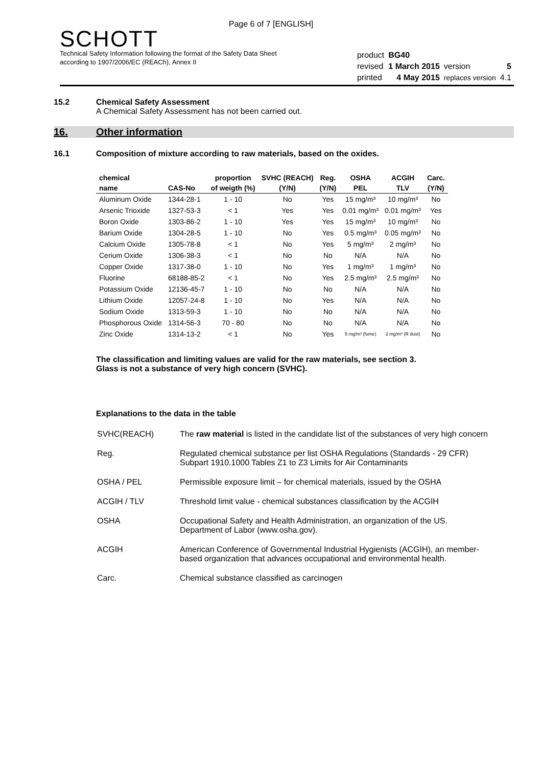Page 6 of 7 [ENGLISH]
SCHOTT
Technical Safety Information following the format of the Safety Data Sheet
according to 1907/2006/EC (REACh), Annex II
| product | BG40 | | |
| revised | 1 March 2015 | version | 5 |
| printed | 4 May 2015 | replaces version | 4.1 |
15.2 Chemical Safety Assessment
A Chemical Safety Assessment has not been carried out.
16. Other information
16.1 Composition of mixture according to raw materials, based on the oxides.
| chemical | | proportion | SVHC (REACH) | Reg. | OSHA | ACGIH | Carc. |
| --- | --- | --- | --- | --- | --- | --- | --- |
| name | CAS-No | of weigth (%) | (Y/N) | (Y/N) | PEL | TLV | (Y/N) |
| Aluminum Oxide | 1344-28-1 | 1 - 10 | No | Yes | 15 mg/m³ | 10 mg/m³ | No |
| Arsenic Trioxide | 1327-53-3 | < 1 | Yes | Yes | 0.01 mg/m³ | 0.01 mg/m³ | Yes |
| Boron Oxide | 1303-86-2 | 1 - 10 | Yes | Yes | 15 mg/m³ | 10 mg/m³ | No |
| Barium Oxide | 1304-28-5 | 1 - 10 | No | Yes | 0.5 mg/m³ | 0.05 mg/m³ | No |
| Calcium Oxide | 1305-78-8 | < 1 | No | Yes | 5 mg/m³ | 2 mg/m³ | No |
| Cerium Oxide | 1306-38-3 | < 1 | No | No | N/A | N/A | No |
| Copper Oxide | 1317-38-0 | 1 - 10 | No | Yes | 1 mg/m³ | 1 mg/m³ | No |
| Fluorine | 68188-85-2 | < 1 | No | Yes | 2.5 mg/m³ | 2.5 mg/m³ | No |
| Potassium Oxide | 12136-45-7 | 1 - 10 | No | No | N/A | N/A | No |
| Lithium Oxide | 12057-24-8 | 1 - 10 | No | Yes | N/A | N/A | No |
| Sodium Oxide | 1313-59-3 | 1 - 10 | No | No | N/A | N/A | No |
| Phosphorous Oxide | 1314-56-3 | 70 - 80 | No | No | N/A | N/A | No |
| Zinc Oxide | 1314-13-2 | < 1 | No | Yes | 5 mg/m³ (fume) | 2 mg/m³ (R dust) | No |
The classification and limiting values are valid for the raw materials, see section 3.
Glass is not a substance of very high concern (SVHC).
Explanations to the data in the table
| SVHC(REACH) | The raw material is listed in the candidate list of the substances of very high concern |
| Reg. | Regulated chemical substance per list OSHA Regulations (Standards - 29 CFR) Subpart 1910.1000 Tables Z1 to Z3 Limits for Air Contaminants |
| OSHA / PEL | Permissible exposure limit – for chemical materials, issued by the OSHA |
| ACGIH / TLV | Threshold limit value - chemical substances classification by the ACGIH |
| OSHA | Occupational Safety and Health Administration, an organization of the US. Department of Labor (www.osha.gov). |
| ACGIH | American Conference of Governmental Industrial Hygienists (ACGIH), an member-based organization that advances occupational and environmental health. |
| Carc. | Chemical substance classified as carcinogen |